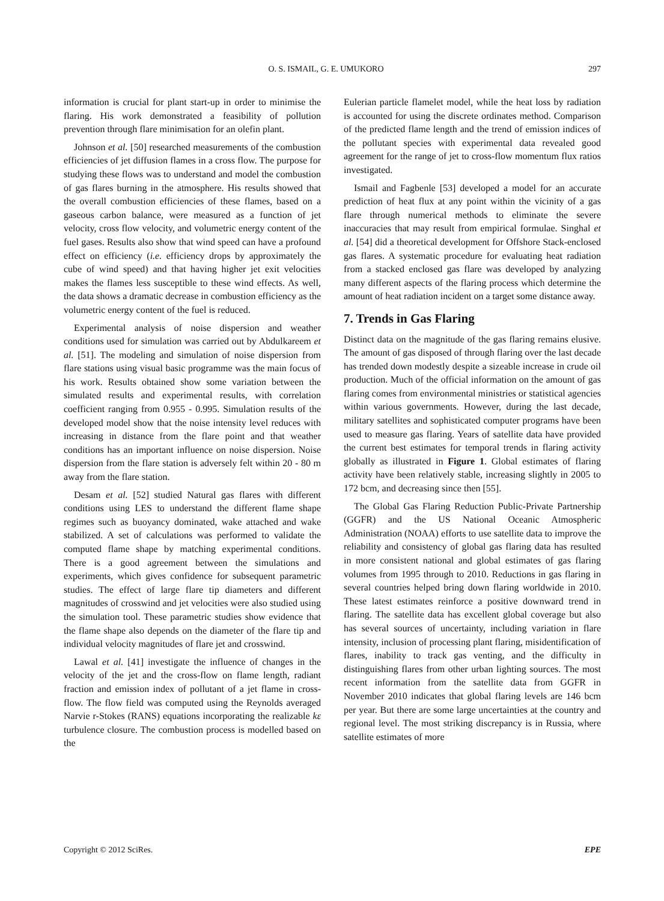O. S. ISMAIL, G. E. UMUKORO 297
information is crucial for plant start-up in order to minimise the flaring. His work demonstrated a feasibility of pollution prevention through flare minimisation for an olefin plant.
Johnson et al. [50] researched measurements of the combustion efficiencies of jet diffusion flames in a cross flow. The purpose for studying these flows was to understand and model the combustion of gas flares burning in the atmosphere. His results showed that the overall combustion efficiencies of these flames, based on a gaseous carbon balance, were measured as a function of jet velocity, cross flow velocity, and volumetric energy content of the fuel gases. Results also show that wind speed can have a profound effect on efficiency (i.e. efficiency drops by approximately the cube of wind speed) and that having higher jet exit velocities makes the flames less susceptible to these wind effects. As well, the data shows a dramatic decrease in combustion efficiency as the volumetric energy content of the fuel is reduced.
Experimental analysis of noise dispersion and weather conditions used for simulation was carried out by Abdulkareem et al. [51]. The modeling and simulation of noise dispersion from flare stations using visual basic programme was the main focus of his work. Results obtained show some variation between the simulated results and experimental results, with correlation coefficient ranging from 0.955 - 0.995. Simulation results of the developed model show that the noise intensity level reduces with increasing in distance from the flare point and that weather conditions has an important influence on noise dispersion. Noise dispersion from the flare station is adversely felt within 20 - 80 m away from the flare station.
Desam et al. [52] studied Natural gas flares with different conditions using LES to understand the different flame shape regimes such as buoyancy dominated, wake attached and wake stabilized. A set of calculations was performed to validate the computed flame shape by matching experimental conditions. There is a good agreement between the simulations and experiments, which gives confidence for subsequent parametric studies. The effect of large flare tip diameters and different magnitudes of crosswind and jet velocities were also studied using the simulation tool. These parametric studies show evidence that the flame shape also depends on the diameter of the flare tip and individual velocity magnitudes of flare jet and crosswind.
Lawal et al. [41] investigate the influence of changes in the velocity of the jet and the cross-flow on flame length, radiant fraction and emission index of pollutant of a jet flame in cross-flow. The flow field was computed using the Reynolds averaged Narvie r-Stokes (RANS) equations incorporating the realizable kε turbulence closure. The combustion process is modelled based on the
Eulerian particle flamelet model, while the heat loss by radiation is accounted for using the discrete ordinates method. Comparison of the predicted flame length and the trend of emission indices of the pollutant species with experimental data revealed good agreement for the range of jet to cross-flow momentum flux ratios investigated.
Ismail and Fagbenle [53] developed a model for an accurate prediction of heat flux at any point within the vicinity of a gas flare through numerical methods to eliminate the severe inaccuracies that may result from empirical formulae. Singhal et al. [54] did a theoretical development for Offshore Stack-enclosed gas flares. A systematic procedure for evaluating heat radiation from a stacked enclosed gas flare was developed by analyzing many different aspects of the flaring process which determine the amount of heat radiation incident on a target some distance away.
7. Trends in Gas Flaring
Distinct data on the magnitude of the gas flaring remains elusive. The amount of gas disposed of through flaring over the last decade has trended down modestly despite a sizeable increase in crude oil production. Much of the official information on the amount of gas flaring comes from environmental ministries or statistical agencies within various governments. However, during the last decade, military satellites and sophisticated computer programs have been used to measure gas flaring. Years of satellite data have provided the current best estimates for temporal trends in flaring activity globally as illustrated in Figure 1. Global estimates of flaring activity have been relatively stable, increasing slightly in 2005 to 172 bcm, and decreasing since then [55].
The Global Gas Flaring Reduction Public-Private Partnership (GGFR) and the US National Oceanic Atmospheric Administration (NOAA) efforts to use satellite data to improve the reliability and consistency of global gas flaring data has resulted in more consistent national and global estimates of gas flaring volumes from 1995 through to 2010. Reductions in gas flaring in several countries helped bring down flaring worldwide in 2010. These latest estimates reinforce a positive downward trend in flaring. The satellite data has excellent global coverage but also has several sources of uncertainty, including variation in flare intensity, inclusion of processing plant flaring, misidentification of flares, inability to track gas venting, and the difficulty in distinguishing flares from other urban lighting sources. The most recent information from the satellite data from GGFR in November 2010 indicates that global flaring levels are 146 bcm per year. But there are some large uncertainties at the country and regional level. The most striking discrepancy is in Russia, where satellite estimates of more
Copyright © 2012 SciRes. EPE